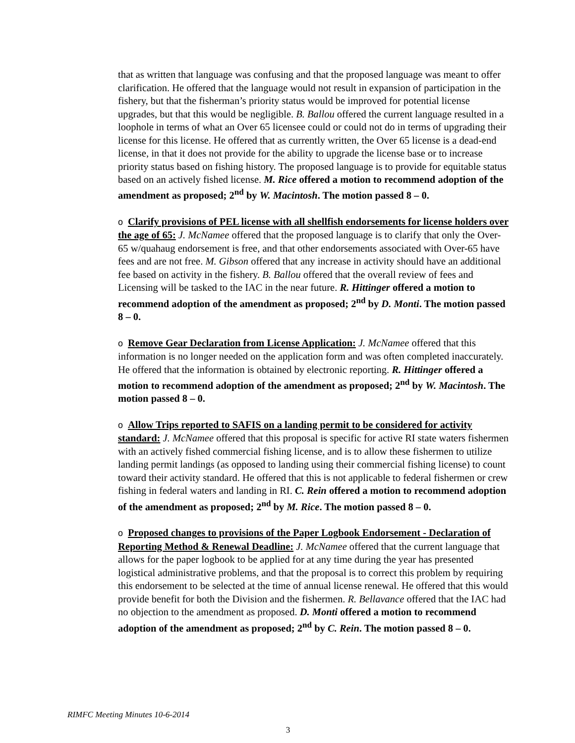that as written that language was confusing and that the proposed language was meant to offer clarification. He offered that the language would not result in expansion of participation in the fishery, but that the fisherman’s priority status would be improved for potential license upgrades, but that this would be negligible. B. Ballou offered the current language resulted in a loophole in terms of what an Over 65 licensee could or could not do in terms of upgrading their license for this license. He offered that as currently written, the Over 65 license is a dead-end license, in that it does not provide for the ability to upgrade the license base or to increase priority status based on fishing history. The proposed language is to provide for equitable status based on an actively fished license. M. Rice offered a motion to recommend adoption of the amendment as proposed; 2<sup>nd</sup> by W. Macintosh. The motion passed 8 – 0.
o Clarify provisions of PEL license with all shellfish endorsements for license holders over the age of 65: J. McNamee offered that the proposed language is to clarify that only the Over-65 w/quahaug endorsement is free, and that other endorsements associated with Over-65 have fees and are not free. M. Gibson offered that any increase in activity should have an additional fee based on activity in the fishery. B. Ballou offered that the overall review of fees and Licensing will be tasked to the IAC in the near future. R. Hittinger offered a motion to recommend adoption of the amendment as proposed; 2<sup>nd</sup> by D. Monti. The motion passed 8 – 0.
o Remove Gear Declaration from License Application: J. McNamee offered that this information is no longer needed on the application form and was often completed inaccurately. He offered that the information is obtained by electronic reporting. R. Hittinger offered a motion to recommend adoption of the amendment as proposed; 2<sup>nd</sup> by W. Macintosh. The motion passed 8 – 0.
o Allow Trips reported to SAFIS on a landing permit to be considered for activity standard: J. McNamee offered that this proposal is specific for active RI state waters fishermen with an actively fished commercial fishing license, and is to allow these fishermen to utilize landing permit landings (as opposed to landing using their commercial fishing license) to count toward their activity standard. He offered that this is not applicable to federal fishermen or crew fishing in federal waters and landing in RI. C. Rein offered a motion to recommend adoption of the amendment as proposed; 2<sup>nd</sup> by M. Rice. The motion passed 8 – 0.
o Proposed changes to provisions of the Paper Logbook Endorsement - Declaration of Reporting Method & Renewal Deadline: J. McNamee offered that the current language that allows for the paper logbook to be applied for at any time during the year has presented logistical administrative problems, and that the proposal is to correct this problem by requiring this endorsement to be selected at the time of annual license renewal. He offered that this would provide benefit for both the Division and the fishermen. R. Bellavance offered that the IAC had no objection to the amendment as proposed. D. Monti offered a motion to recommend adoption of the amendment as proposed; 2<sup>nd</sup> by C. Rein. The motion passed 8 – 0.
RIMFC Meeting Minutes 10-6-2014
3